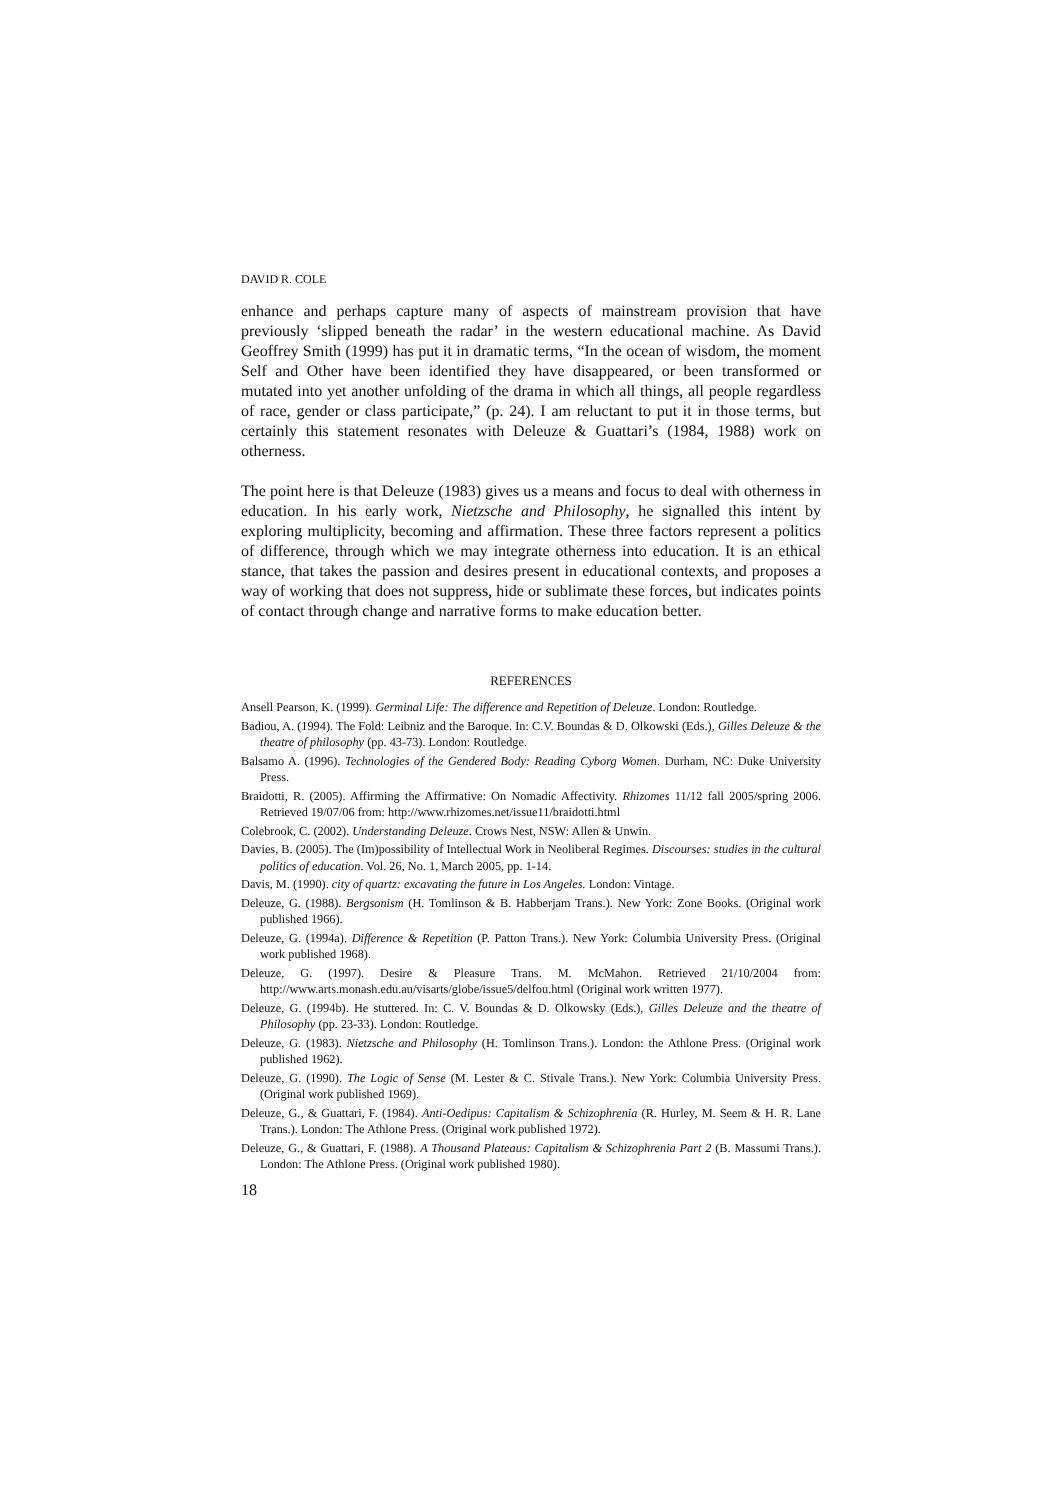DAVID R. COLE
enhance and perhaps capture many of aspects of mainstream provision that have previously ‘slipped beneath the radar’ in the western educational machine. As David Geoffrey Smith (1999) has put it in dramatic terms, “In the ocean of wisdom, the moment Self and Other have been identified they have disappeared, or been transformed or mutated into yet another unfolding of the drama in which all things, all people regardless of race, gender or class participate,” (p. 24). I am reluctant to put it in those terms, but certainly this statement resonates with Deleuze & Guattari’s (1984, 1988) work on otherness.
The point here is that Deleuze (1983) gives us a means and focus to deal with otherness in education. In his early work, Nietzsche and Philosophy, he signalled this intent by exploring multiplicity, becoming and affirmation. These three factors represent a politics of difference, through which we may integrate otherness into education. It is an ethical stance, that takes the passion and desires present in educational contexts, and proposes a way of working that does not suppress, hide or sublimate these forces, but indicates points of contact through change and narrative forms to make education better.
REFERENCES
Ansell Pearson, K. (1999). Germinal Life: The difference and Repetition of Deleuze. London: Routledge.
Badiou, A. (1994). The Fold: Leibniz and the Baroque. In: C.V. Boundas & D. Olkowski (Eds.), Gilles Deleuze & the theatre of philosophy (pp. 43-73). London: Routledge.
Balsamo A. (1996). Technologies of the Gendered Body: Reading Cyborg Women. Durham, NC: Duke University Press.
Braidotti, R. (2005). Affirming the Affirmative: On Nomadic Affectivity. Rhizomes 11/12 fall 2005/spring 2006. Retrieved 19/07/06 from: http://www.rhizomes.net/issue11/braidotti.html
Colebrook, C. (2002). Understanding Deleuze. Crows Nest, NSW: Allen & Unwin.
Davies, B. (2005). The (Im)possibility of Intellectual Work in Neoliberal Regimes. Discourses: studies in the cultural politics of education. Vol. 26, No. 1, March 2005, pp. 1-14.
Davis, M. (1990). city of quartz: excavating the future in Los Angeles. London: Vintage.
Deleuze, G. (1988). Bergsonism (H. Tomlinson & B. Habberjam Trans.). New York: Zone Books. (Original work published 1966).
Deleuze, G. (1994a). Difference & Repetition (P. Patton Trans.). New York: Columbia University Press. (Original work published 1968).
Deleuze, G. (1997). Desire & Pleasure Trans. M. McMahon. Retrieved 21/10/2004 from: http://www.arts.monash.edu.au/visarts/globe/issue5/delfou.html (Original work written 1977).
Deleuze, G. (1994b). He stuttered. In: C. V. Boundas & D. Olkowsky (Eds.), Gilles Deleuze and the theatre of Philosophy (pp. 23-33). London: Routledge.
Deleuze, G. (1983). Nietzsche and Philosophy (H. Tomlinson Trans.). London: the Athlone Press. (Original work published 1962).
Deleuze, G. (1990). The Logic of Sense (M. Lester & C. Stivale Trans.). New York: Columbia University Press. (Original work published 1969).
Deleuze, G., & Guattari, F. (1984). Anti-Oedipus: Capitalism & Schizophrenia (R. Hurley, M. Seem & H. R. Lane Trans.). London: The Athlone Press. (Original work published 1972).
Deleuze, G., & Guattari, F. (1988). A Thousand Plateaus: Capitalism & Schizophrenia Part 2 (B. Massumi Trans.). London: The Athlone Press. (Original work published 1980).
18